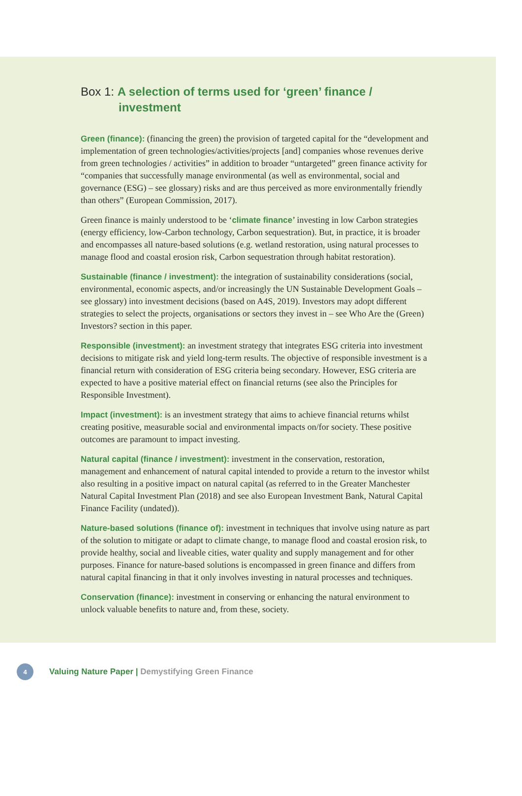Box 1: A selection of terms used for ‘green’ finance /
investment
Green (finance): (financing the green) the provision of targeted capital for the “development and implementation of green technologies/activities/projects [and] companies whose revenues derive from green technologies / activities” in addition to broader “untargeted” green finance activity for “companies that successfully manage environmental (as well as environmental, social and governance (ESG) – see glossary) risks and are thus perceived as more environmentally friendly than others” (European Commission, 2017).
Green finance is mainly understood to be ‘climate finance’ investing in low Carbon strategies (energy efficiency, low-Carbon technology, Carbon sequestration). But, in practice, it is broader and encompasses all nature-based solutions (e.g. wetland restoration, using natural processes to manage flood and coastal erosion risk, Carbon sequestration through habitat restoration).
Sustainable (finance / investment): the integration of sustainability considerations (social, environmental, economic aspects, and/or increasingly the UN Sustainable Development Goals – see glossary) into investment decisions (based on A4S, 2019). Investors may adopt different strategies to select the projects, organisations or sectors they invest in – see Who Are the (Green) Investors? section in this paper.
Responsible (investment): an investment strategy that integrates ESG criteria into investment decisions to mitigate risk and yield long-term results. The objective of responsible investment is a financial return with consideration of ESG criteria being secondary. However, ESG criteria are expected to have a positive material effect on financial returns (see also the Principles for Responsible Investment).
Impact (investment): is an investment strategy that aims to achieve financial returns whilst creating positive, measurable social and environmental impacts on/for society. These positive outcomes are paramount to impact investing.
Natural capital (finance / investment): investment in the conservation, restoration, management and enhancement of natural capital intended to provide a return to the investor whilst also resulting in a positive impact on natural capital (as referred to in the Greater Manchester Natural Capital Investment Plan (2018) and see also European Investment Bank, Natural Capital Finance Facility (undated)).
Nature-based solutions (finance of): investment in techniques that involve using nature as part of the solution to mitigate or adapt to climate change, to manage flood and coastal erosion risk, to provide healthy, social and liveable cities, water quality and supply management and for other purposes. Finance for nature-based solutions is encompassed in green finance and differs from natural capital financing in that it only involves investing in natural processes and techniques.
Conservation (finance): investment in conserving or enhancing the natural environment to unlock valuable benefits to nature and, from these, society.
4
Valuing Nature Paper | Demystifying Green Finance